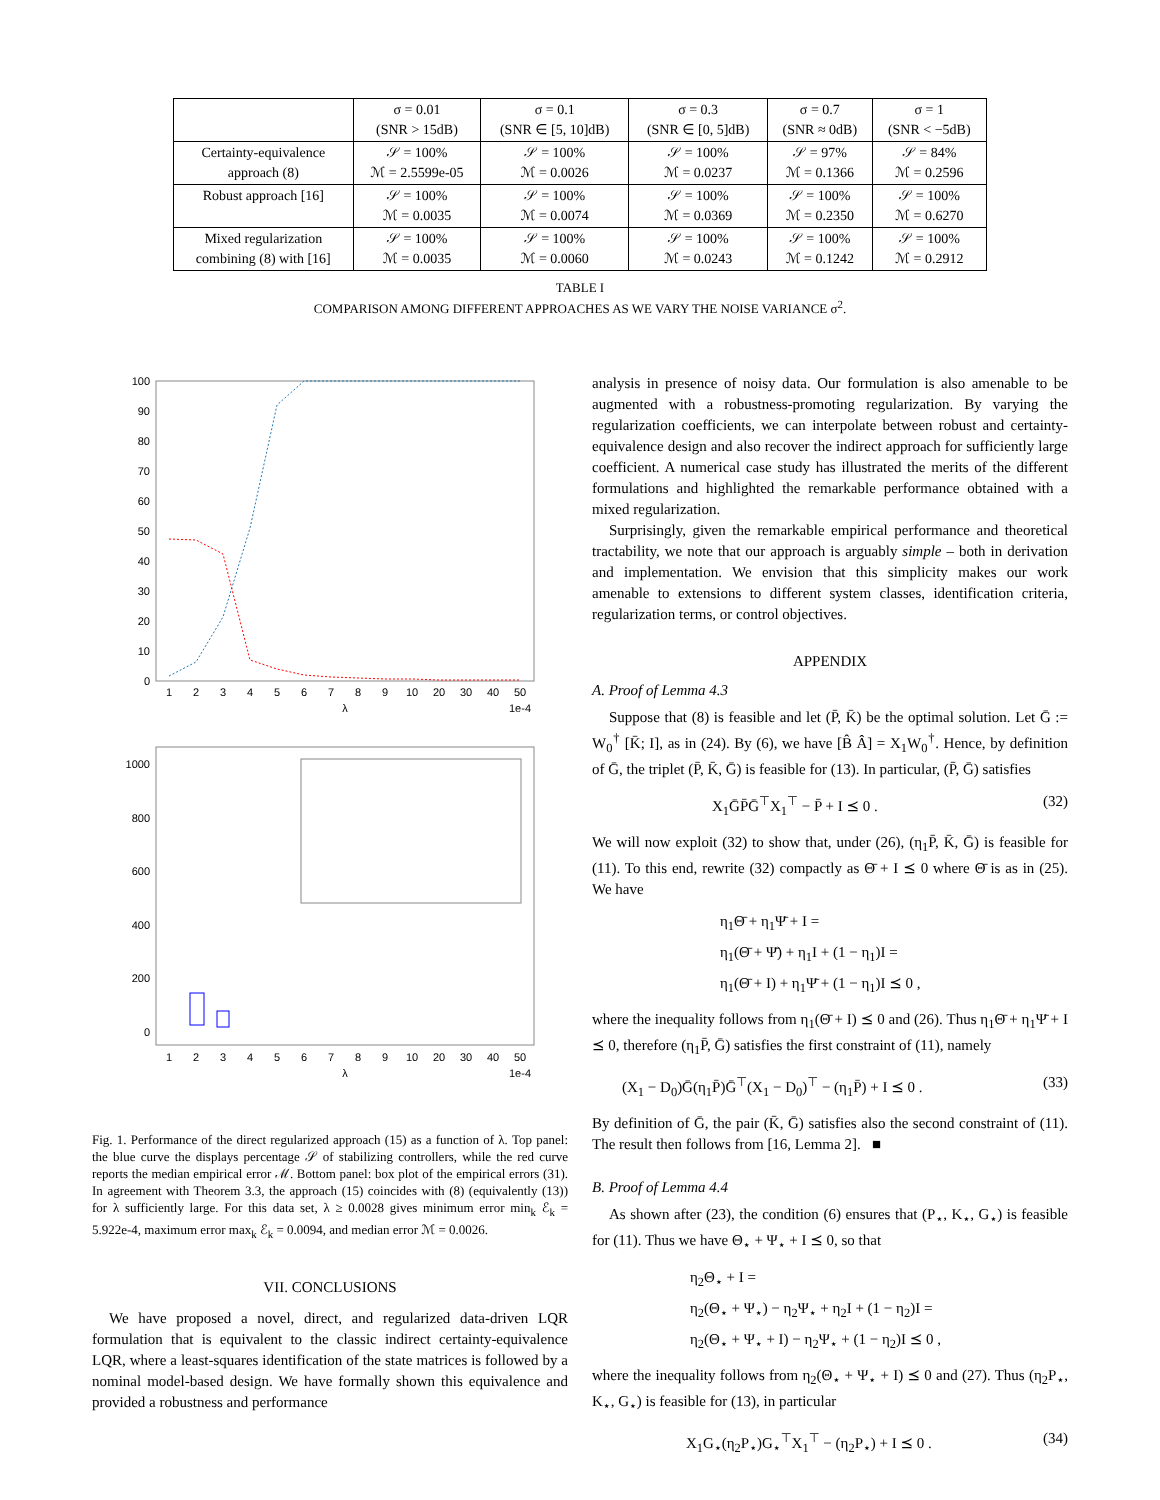| | σ = 0.01 (SNR > 15dB) | σ = 0.1 (SNR ∈ [5, 10]dB) | σ = 0.3 (SNR ∈ [0, 5]dB) | σ = 0.7 (SNR ≈ 0dB) | σ = 1 (SNR < −5dB) |
| --- | --- | --- | --- | --- | --- |
| Certainty-equivalence approach (8) | 𝒮 = 100% ℳ = 2.5599e-05 | 𝒮 = 100% ℳ = 0.0026 | 𝒮 = 100% ℳ = 0.0237 | 𝒮 = 97% ℳ = 0.1366 | 𝒮 = 84% ℳ = 0.2596 |
| Robust approach [16] | 𝒮 = 100% ℳ = 0.0035 | 𝒮 = 100% ℳ = 0.0074 | 𝒮 = 100% ℳ = 0.0369 | 𝒮 = 100% ℳ = 0.2350 | 𝒮 = 100% ℳ = 0.6270 |
| Mixed regularization combining (8) with [16] | 𝒮 = 100% ℳ = 0.0035 | 𝒮 = 100% ℳ = 0.0060 | 𝒮 = 100% ℳ = 0.0243 | 𝒮 = 100% ℳ = 0.1242 | 𝒮 = 100% ℳ = 0.2912 |
TABLE I
COMPARISON AMONG DIFFERENT APPROACHES AS WE VARY THE NOISE VARIANCE σ<sup>2</sup>.
100
90
80
70
60
50
40
30
20
10
0
1
2
3
4
5
6
7
8
9
10
20
30
40
50
λ
1e-4
1000
800
600
400
200
0
1
2
3
4
5
6
7
8
9
10
20
30
40
50
λ
1e-4
Fig. 1. Performance of the direct regularized approach (15) as a function of λ. Top panel: the blue curve the displays percentage 𝒮 of stabilizing controllers, while the red curve reports the median empirical error ℳ. Bottom panel: box plot of the empirical errors (31). In agreement with Theorem 3.3, the approach (15) coincides with (8) (equivalently (13)) for λ sufficiently large. For this data set, λ ≥ 0.0028 gives minimum error min<sub>k</sub> ℰ<sub>k</sub> = 5.922e-4, maximum error max<sub>k</sub> ℰ<sub>k</sub> = 0.0094, and median error ℳ = 0.0026.
VII. CONCLUSIONS
We have proposed a novel, direct, and regularized data-driven LQR formulation that is equivalent to the classic indirect certainty-equivalence LQR, where a least-squares identification of the state matrices is followed by a nominal model-based design. We have formally shown this equivalence and provided a robustness and performance
analysis in presence of noisy data. Our formulation is also amenable to be augmented with a robustness-promoting regularization. By varying the regularization coefficients, we can interpolate between robust and certainty-equivalence design and also recover the indirect approach for sufficiently large coefficient. A numerical case study has illustrated the merits of the different formulations and highlighted the remarkable performance obtained with a mixed regularization.
Surprisingly, given the remarkable empirical performance and theoretical tractability, we note that our approach is arguably simple – both in derivation and implementation. We envision that this simplicity makes our work amenable to extensions to different system classes, identification criteria, regularization terms, or control objectives.
APPENDIX
A. Proof of Lemma 4.3
Suppose that (8) is feasible and let (P̄, K̄) be the optimal solution. Let Ḡ := W<sub>0</sub><sup>†</sup> [K̄; I], as in (24). By (6), we have [B̂ Â] = X<sub>1</sub>W<sub>0</sub><sup>†</sup>. Hence, by definition of Ḡ, the triplet (P̄, K̄, Ḡ) is feasible for (13). In particular, (P̄, Ḡ) satisfies
X<sub>1</sub>ḠP̄Ḡ<sup>⊤</sup>X<sub>1</sub><sup>⊤</sup> − P̄ + I ⪯ 0 . (32)
We will now exploit (32) to show that, under (26), (η<sub>1</sub>P̄, K̄, Ḡ) is feasible for (11). To this end, rewrite (32) compactly as Θ̄ + I ⪯ 0 where Θ̄ is as in (25). We have
η<sub>1</sub>Θ̄ + η<sub>1</sub>Ψ̄ + I =
η<sub>1</sub>(Θ̄ + Ψ̄) + η<sub>1</sub>I + (1 − η<sub>1</sub>)I =
η<sub>1</sub>(Θ̄ + I) + η<sub>1</sub>Ψ̄ + (1 − η<sub>1</sub>)I ⪯ 0 ,
where the inequality follows from η<sub>1</sub>(Θ̄ + I) ⪯ 0 and (26). Thus η<sub>1</sub>Θ̄ + η<sub>1</sub>Ψ̄ + I ⪯ 0, therefore (η<sub>1</sub>P̄, Ḡ) satisfies the first constraint of (11), namely
(X<sub>1</sub> − D<sub>0</sub>)Ḡ(η<sub>1</sub>P̄)Ḡ<sup>⊤</sup>(X<sub>1</sub> − D<sub>0</sub>)<sup>⊤</sup> − (η<sub>1</sub>P̄) + I ⪯ 0 . (33)
By definition of Ḡ, the pair (K̄, Ḡ) satisfies also the second constraint of (11). The result then follows from [16, Lemma 2]. ■
B. Proof of Lemma 4.4
As shown after (23), the condition (6) ensures that (P<sub>⋆</sub>, K<sub>⋆</sub>, G<sub>⋆</sub>) is feasible for (11). Thus we have Θ<sub>⋆</sub> + Ψ<sub>⋆</sub> + I ⪯ 0, so that
η<sub>2</sub>Θ<sub>⋆</sub> + I =
η<sub>2</sub>(Θ<sub>⋆</sub> + Ψ<sub>⋆</sub>) − η<sub>2</sub>Ψ<sub>⋆</sub> + η<sub>2</sub>I + (1 − η<sub>2</sub>)I =
η<sub>2</sub>(Θ<sub>⋆</sub> + Ψ<sub>⋆</sub> + I) − η<sub>2</sub>Ψ<sub>⋆</sub> + (1 − η<sub>2</sub>)I ⪯ 0 ,
where the inequality follows from η<sub>2</sub>(Θ<sub>⋆</sub> + Ψ<sub>⋆</sub> + I) ⪯ 0 and (27). Thus (η<sub>2</sub>P<sub>⋆</sub>, K<sub>⋆</sub>, G<sub>⋆</sub>) is feasible for (13), in particular
X<sub>1</sub>G<sub>⋆</sub>(η<sub>2</sub>P<sub>⋆</sub>)G<sub>⋆</sub><sup>⊤</sup>X<sub>1</sub><sup>⊤</sup> − (η<sub>2</sub>P<sub>⋆</sub>) + I ⪯ 0 . (34)